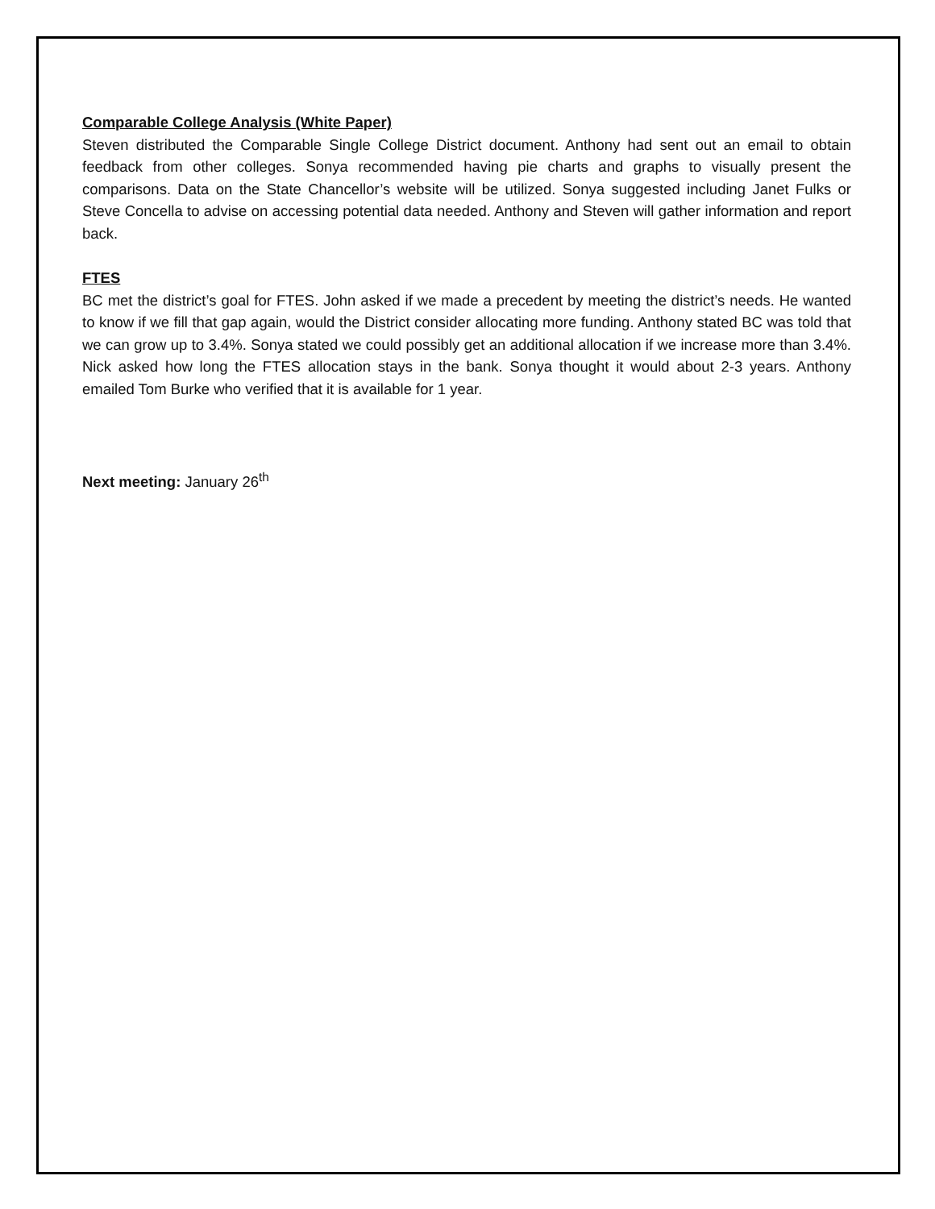Comparable College Analysis (White Paper)
Steven distributed the Comparable Single College District document. Anthony had sent out an email to obtain feedback from other colleges. Sonya recommended having pie charts and graphs to visually present the comparisons. Data on the State Chancellor’s website will be utilized. Sonya suggested including Janet Fulks or Steve Concella to advise on accessing potential data needed. Anthony and Steven will gather information and report back.
FTES
BC met the district’s goal for FTES. John asked if we made a precedent by meeting the district’s needs. He wanted to know if we fill that gap again, would the District consider allocating more funding. Anthony stated BC was told that we can grow up to 3.4%. Sonya stated we could possibly get an additional allocation if we increase more than 3.4%. Nick asked how long the FTES allocation stays in the bank. Sonya thought it would about 2-3 years. Anthony emailed Tom Burke who verified that it is available for 1 year.
Next meeting: January 26<sup>th</sup>